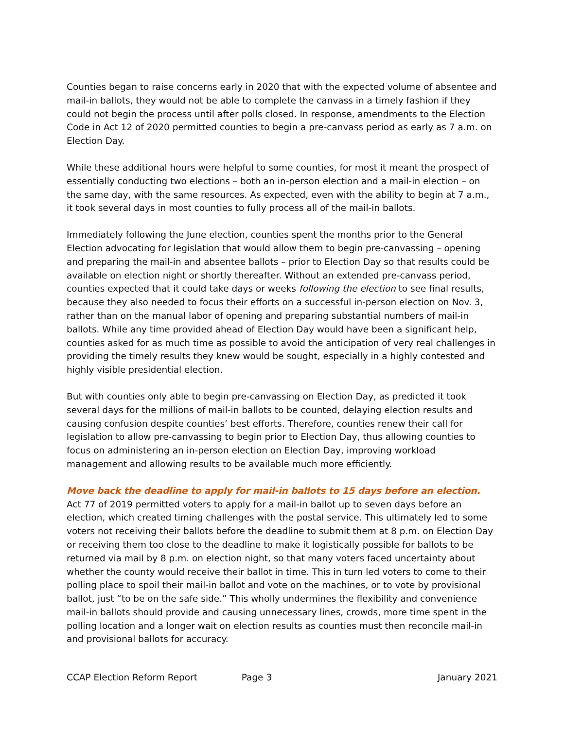Counties began to raise concerns early in 2020 that with the expected volume of absentee and mail-in ballots, they would not be able to complete the canvass in a timely fashion if they could not begin the process until after polls closed. In response, amendments to the Election Code in Act 12 of 2020 permitted counties to begin a pre-canvass period as early as 7 a.m. on Election Day.
While these additional hours were helpful to some counties, for most it meant the prospect of essentially conducting two elections – both an in-person election and a mail-in election – on the same day, with the same resources. As expected, even with the ability to begin at 7 a.m., it took several days in most counties to fully process all of the mail-in ballots.
Immediately following the June election, counties spent the months prior to the General Election advocating for legislation that would allow them to begin pre-canvassing – opening and preparing the mail-in and absentee ballots – prior to Election Day so that results could be available on election night or shortly thereafter. Without an extended pre-canvass period, counties expected that it could take days or weeks following the election to see final results, because they also needed to focus their efforts on a successful in-person election on Nov. 3, rather than on the manual labor of opening and preparing substantial numbers of mail-in ballots. While any time provided ahead of Election Day would have been a significant help, counties asked for as much time as possible to avoid the anticipation of very real challenges in providing the timely results they knew would be sought, especially in a highly contested and highly visible presidential election.
But with counties only able to begin pre-canvassing on Election Day, as predicted it took several days for the millions of mail-in ballots to be counted, delaying election results and causing confusion despite counties’ best efforts. Therefore, counties renew their call for legislation to allow pre-canvassing to begin prior to Election Day, thus allowing counties to focus on administering an in-person election on Election Day, improving workload management and allowing results to be available much more efficiently.
Move back the deadline to apply for mail-in ballots to 15 days before an election.
Act 77 of 2019 permitted voters to apply for a mail-in ballot up to seven days before an election, which created timing challenges with the postal service. This ultimately led to some voters not receiving their ballots before the deadline to submit them at 8 p.m. on Election Day or receiving them too close to the deadline to make it logistically possible for ballots to be returned via mail by 8 p.m. on election night, so that many voters faced uncertainty about whether the county would receive their ballot in time. This in turn led voters to come to their polling place to spoil their mail-in ballot and vote on the machines, or to vote by provisional ballot, just “to be on the safe side.” This wholly undermines the flexibility and convenience mail-in ballots should provide and causing unnecessary lines, crowds, more time spent in the polling location and a longer wait on election results as counties must then reconcile mail-in and provisional ballots for accuracy.
CCAP Election Reform Report Page 3 January 2021